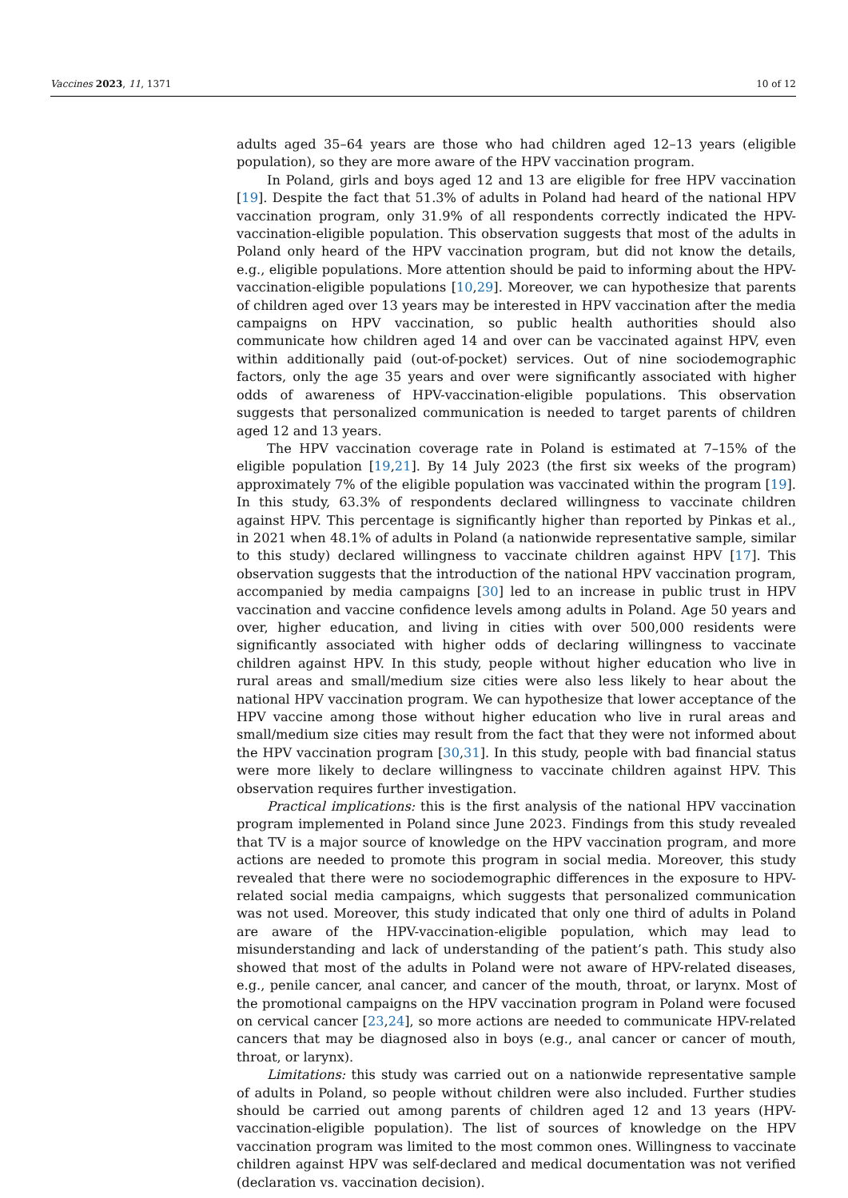Vaccines 2023, 11, 1371 10 of 12
adults aged 35–64 years are those who had children aged 12–13 years (eligible population), so they are more aware of the HPV vaccination program.
In Poland, girls and boys aged 12 and 13 are eligible for free HPV vaccination [19]. Despite the fact that 51.3% of adults in Poland had heard of the national HPV vaccination program, only 31.9% of all respondents correctly indicated the HPV-vaccination-eligible population. This observation suggests that most of the adults in Poland only heard of the HPV vaccination program, but did not know the details, e.g., eligible populations. More attention should be paid to informing about the HPV-vaccination-eligible populations [10,29]. Moreover, we can hypothesize that parents of children aged over 13 years may be interested in HPV vaccination after the media campaigns on HPV vaccination, so public health authorities should also communicate how children aged 14 and over can be vaccinated against HPV, even within additionally paid (out-of-pocket) services. Out of nine sociodemographic factors, only the age 35 years and over were significantly associated with higher odds of awareness of HPV-vaccination-eligible populations. This observation suggests that personalized communication is needed to target parents of children aged 12 and 13 years.
The HPV vaccination coverage rate in Poland is estimated at 7–15% of the eligible population [19,21]. By 14 July 2023 (the first six weeks of the program) approximately 7% of the eligible population was vaccinated within the program [19]. In this study, 63.3% of respondents declared willingness to vaccinate children against HPV. This percentage is significantly higher than reported by Pinkas et al., in 2021 when 48.1% of adults in Poland (a nationwide representative sample, similar to this study) declared willingness to vaccinate children against HPV [17]. This observation suggests that the introduction of the national HPV vaccination program, accompanied by media campaigns [30] led to an increase in public trust in HPV vaccination and vaccine confidence levels among adults in Poland. Age 50 years and over, higher education, and living in cities with over 500,000 residents were significantly associated with higher odds of declaring willingness to vaccinate children against HPV. In this study, people without higher education who live in rural areas and small/medium size cities were also less likely to hear about the national HPV vaccination program. We can hypothesize that lower acceptance of the HPV vaccine among those without higher education who live in rural areas and small/medium size cities may result from the fact that they were not informed about the HPV vaccination program [30,31]. In this study, people with bad financial status were more likely to declare willingness to vaccinate children against HPV. This observation requires further investigation.
Practical implications: this is the first analysis of the national HPV vaccination program implemented in Poland since June 2023. Findings from this study revealed that TV is a major source of knowledge on the HPV vaccination program, and more actions are needed to promote this program in social media. Moreover, this study revealed that there were no sociodemographic differences in the exposure to HPV-related social media campaigns, which suggests that personalized communication was not used. Moreover, this study indicated that only one third of adults in Poland are aware of the HPV-vaccination-eligible population, which may lead to misunderstanding and lack of understanding of the patient’s path. This study also showed that most of the adults in Poland were not aware of HPV-related diseases, e.g., penile cancer, anal cancer, and cancer of the mouth, throat, or larynx. Most of the promotional campaigns on the HPV vaccination program in Poland were focused on cervical cancer [23,24], so more actions are needed to communicate HPV-related cancers that may be diagnosed also in boys (e.g., anal cancer or cancer of mouth, throat, or larynx).
Limitations: this study was carried out on a nationwide representative sample of adults in Poland, so people without children were also included. Further studies should be carried out among parents of children aged 12 and 13 years (HPV-vaccination-eligible population). The list of sources of knowledge on the HPV vaccination program was limited to the most common ones. Willingness to vaccinate children against HPV was self-declared and medical documentation was not verified (declaration vs. vaccination decision).